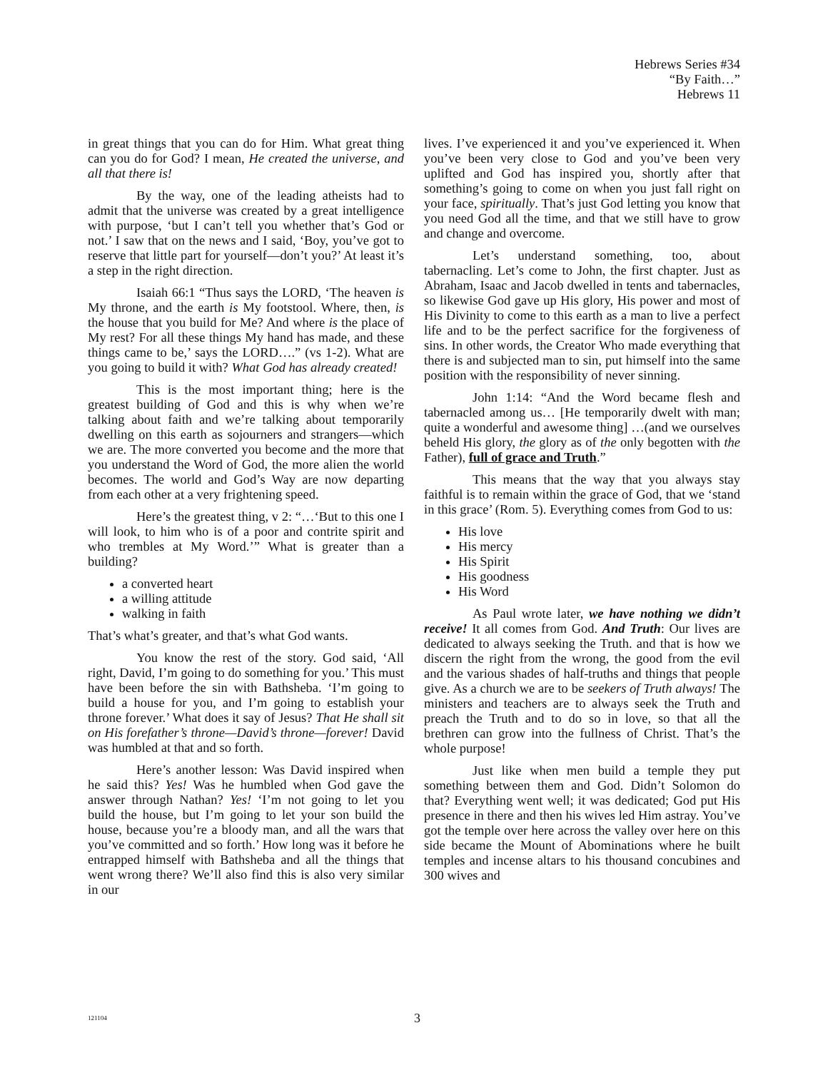Hebrews Series #34
“By Faith…”
Hebrews 11
in great things that you can do for Him. What great thing can you do for God? I mean, He created the universe, and all that there is!
By the way, one of the leading atheists had to admit that the universe was created by a great intelligence with purpose, ‘but I can’t tell you whether that’s God or not.’ I saw that on the news and I said, ‘Boy, you’ve got to reserve that little part for yourself—don’t you?’ At least it’s a step in the right direction.
Isaiah 66:1 “Thus says the LORD, ‘The heaven is My throne, and the earth is My footstool. Where, then, is the house that you build for Me? And where is the place of My rest? For all these things My hand has made, and these things came to be,’ says the LORD….” (vs 1-2). What are you going to build it with? What God has already created!
This is the most important thing; here is the greatest building of God and this is why when we’re talking about faith and we’re talking about temporarily dwelling on this earth as sojourners and strangers—which we are. The more converted you become and the more that you understand the Word of God, the more alien the world becomes. The world and God’s Way are now departing from each other at a very frightening speed.
Here’s the greatest thing, v 2: “…‘But to this one I will look, to him who is of a poor and contrite spirit and who trembles at My Word.’” What is greater than a building?
a converted heart
a willing attitude
walking in faith
That’s what’s greater, and that’s what God wants.
You know the rest of the story. God said, ‘All right, David, I’m going to do something for you.’ This must have been before the sin with Bathsheba. ‘I’m going to build a house for you, and I’m going to establish your throne forever.’ What does it say of Jesus? That He shall sit on His forefather’s throne—David’s throne—forever! David was humbled at that and so forth.
Here’s another lesson: Was David inspired when he said this? Yes! Was he humbled when God gave the answer through Nathan? Yes! ‘I’m not going to let you build the house, but I’m going to let your son build the house, because you’re a bloody man, and all the wars that you’ve committed and so forth.’ How long was it before he entrapped himself with Bathsheba and all the things that went wrong there? We’ll also find this is also very similar in our
lives. I’ve experienced it and you’ve experienced it. When you’ve been very close to God and you’ve been very uplifted and God has inspired you, shortly after that something’s going to come on when you just fall right on your face, spiritually. That’s just God letting you know that you need God all the time, and that we still have to grow and change and overcome.
Let’s understand something, too, about tabernacling. Let’s come to John, the first chapter. Just as Abraham, Isaac and Jacob dwelled in tents and tabernacles, so likewise God gave up His glory, His power and most of His Divinity to come to this earth as a man to live a perfect life and to be the perfect sacrifice for the forgiveness of sins. In other words, the Creator Who made everything that there is and subjected man to sin, put himself into the same position with the responsibility of never sinning.
John 1:14: “And the Word became flesh and tabernacled among us… [He temporarily dwelt with man; quite a wonderful and awesome thing] …(and we ourselves beheld His glory, the glory as of the only begotten with the Father), full of grace and Truth.”
This means that the way that you always stay faithful is to remain within the grace of God, that we ‘stand in this grace’ (Rom. 5). Everything comes from God to us:
His love
His mercy
His Spirit
His goodness
His Word
As Paul wrote later, we have nothing we didn’t receive! It all comes from God. And Truth: Our lives are dedicated to always seeking the Truth. and that is how we discern the right from the wrong, the good from the evil and the various shades of half-truths and things that people give. As a church we are to be seekers of Truth always! The ministers and teachers are to always seek the Truth and preach the Truth and to do so in love, so that all the brethren can grow into the fullness of Christ. That’s the whole purpose!
Just like when men build a temple they put something between them and God. Didn’t Solomon do that? Everything went well; it was dedicated; God put His presence in there and then his wives led Him astray. You’ve got the temple over here across the valley over here on this side became the Mount of Abominations where he built temples and incense altars to his thousand concubines and 300 wives and
121104 3